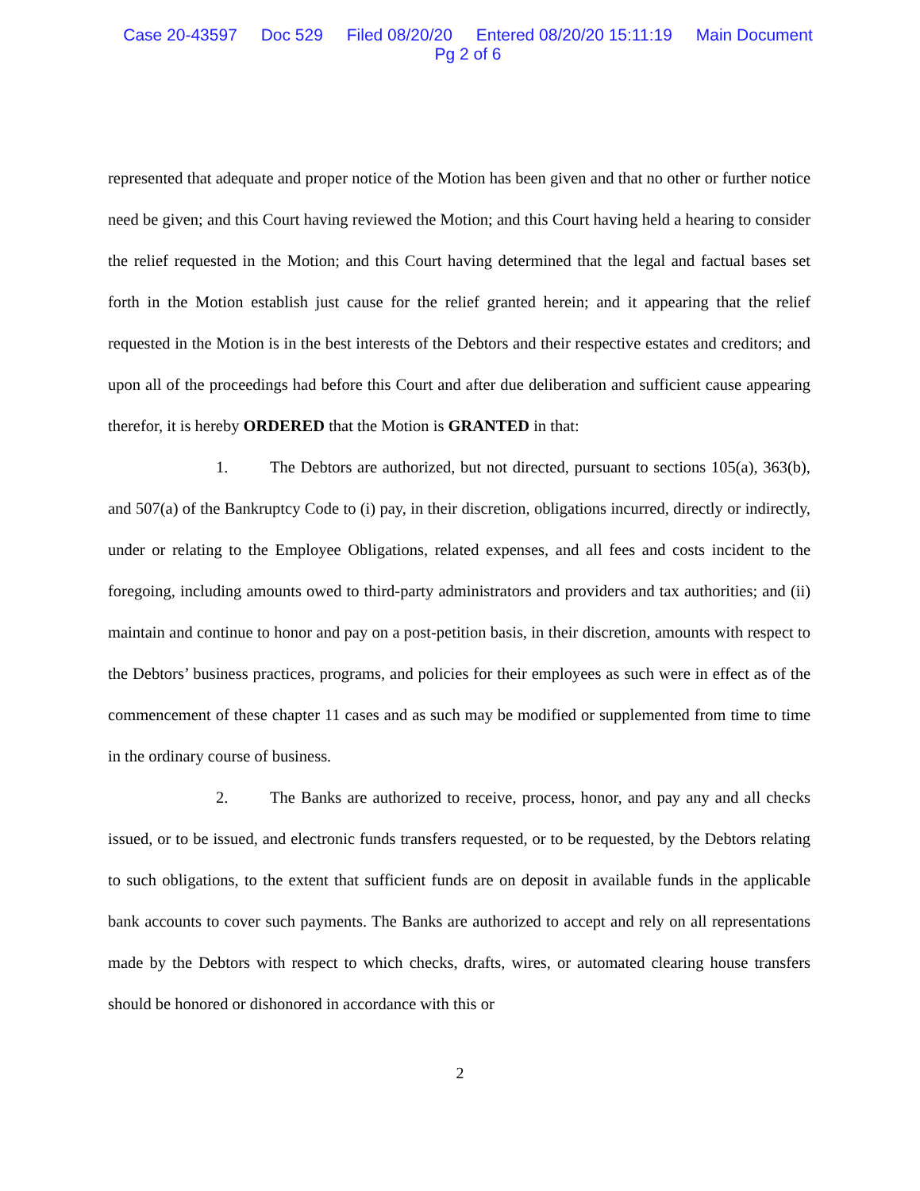Case 20-43597 Doc 529 Filed 08/20/20 Entered 08/20/20 15:11:19 Main Document
Pg 2 of 6
represented that adequate and proper notice of the Motion has been given and that no other or further notice need be given; and this Court having reviewed the Motion; and this Court having held a hearing to consider the relief requested in the Motion; and this Court having determined that the legal and factual bases set forth in the Motion establish just cause for the relief granted herein; and it appearing that the relief requested in the Motion is in the best interests of the Debtors and their respective estates and creditors; and upon all of the proceedings had before this Court and after due deliberation and sufficient cause appearing therefor, it is hereby ORDERED that the Motion is GRANTED in that:
1. The Debtors are authorized, but not directed, pursuant to sections 105(a), 363(b), and 507(a) of the Bankruptcy Code to (i) pay, in their discretion, obligations incurred, directly or indirectly, under or relating to the Employee Obligations, related expenses, and all fees and costs incident to the foregoing, including amounts owed to third-party administrators and providers and tax authorities; and (ii) maintain and continue to honor and pay on a post-petition basis, in their discretion, amounts with respect to the Debtors’ business practices, programs, and policies for their employees as such were in effect as of the commencement of these chapter 11 cases and as such may be modified or supplemented from time to time in the ordinary course of business.
2. The Banks are authorized to receive, process, honor, and pay any and all checks issued, or to be issued, and electronic funds transfers requested, or to be requested, by the Debtors relating to such obligations, to the extent that sufficient funds are on deposit in available funds in the applicable bank accounts to cover such payments. The Banks are authorized to accept and rely on all representations made by the Debtors with respect to which checks, drafts, wires, or automated clearing house transfers should be honored or dishonored in accordance with this or
2